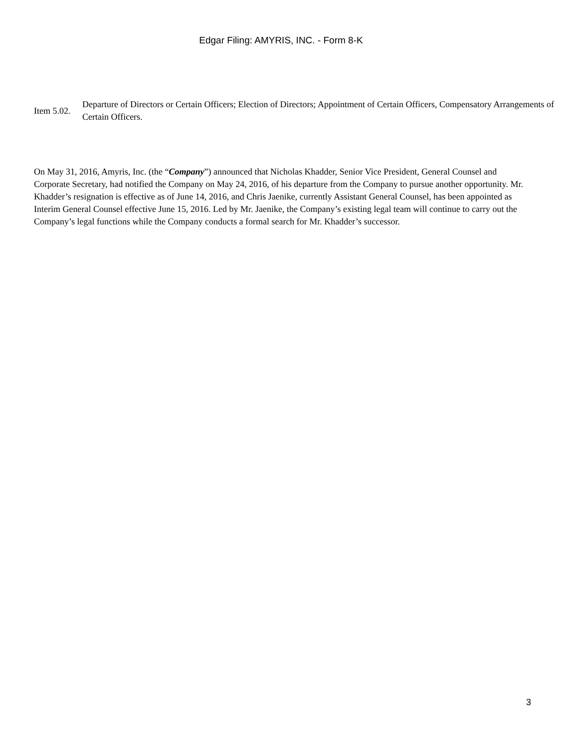Edgar Filing: AMYRIS, INC. - Form 8-K
Item 5.02.
Departure of Directors or Certain Officers; Election of Directors; Appointment of Certain Officers, Compensatory Arrangements of Certain Officers.
On May 31, 2016, Amyris, Inc. (the “Company”) announced that Nicholas Khadder, Senior Vice President, General Counsel and Corporate Secretary, had notified the Company on May 24, 2016, of his departure from the Company to pursue another opportunity. Mr. Khadder’s resignation is effective as of June 14, 2016, and Chris Jaenike, currently Assistant General Counsel, has been appointed as Interim General Counsel effective June 15, 2016. Led by Mr. Jaenike, the Company’s existing legal team will continue to carry out the Company’s legal functions while the Company conducts a formal search for Mr. Khadder’s successor.
3